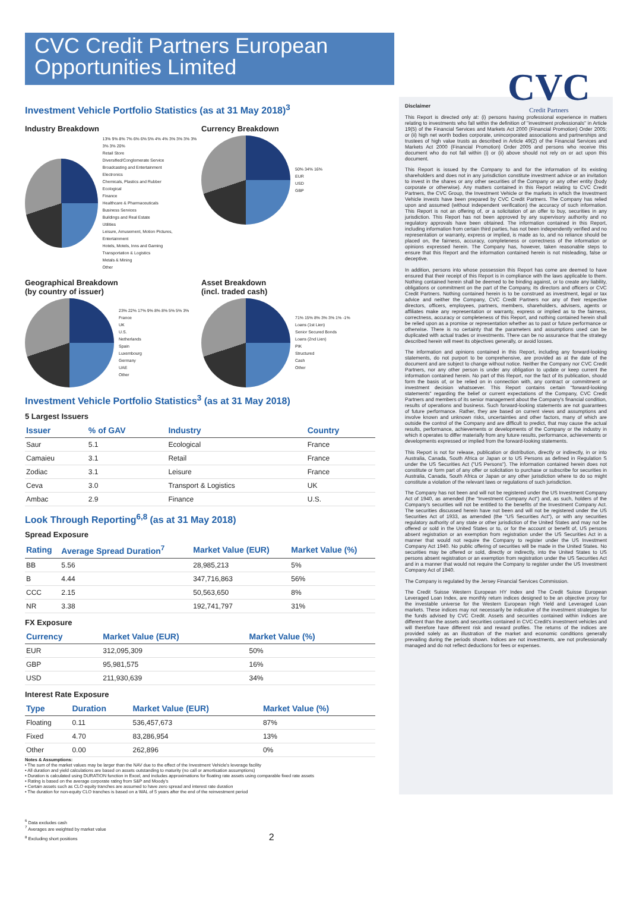CVC Credit Partners European Opportunities Limited
CVC
Credit Partners
Investment Vehicle Portfolio Statistics (as at 31 May 2018)<sup>3</sup>
Industry Breakdown
13% 9% 8% 7% 6% 6% 5% 4% 4% 3% 3% 3% 3% 3% 3% 20%
Retail Store
Diversified/Conglomerate Service
Broadcasting and Entertainment
Electronics
Chemicals, Plastics and Rubber
Ecological
Finance
Healthcare & Pharmaceuticals
Business Services
Buildings and Real Estate
Utilities
Leisure, Amusement, Motion Pictures, Entertainment
Hotels, Motels, Inns and Gaming
Transportation & Logistics
Metals & Mining
Other
Currency Breakdown
50% 34% 16%
EUR
USD
GBP
Geographical Breakdown
(by country of issuer)
23% 22% 17% 9% 8% 8% 5% 5% 3%
France
UK
U.S.
Netherlands
Spain
Luxembourg
Germany
UAE
Other
Asset Breakdown
(incl. traded cash)
71% 15% 8% 3% 3% 1% -1%
Loans (1st Lien)
Senior Secured Bonds
Loans (2nd Lien)
PIK
Structured
Cash
Other
Investment Vehicle Portfolio Statistics<sup>3</sup> (as at 31 May 2018)
5 Largest Issuers
| Issuer | % of GAV | Industry | Country |
| --- | --- | --- | --- |
| Saur | 5.1 | Ecological | France |
| Camaieu | 3.1 | Retail | France |
| Zodiac | 3.1 | Leisure | France |
| Ceva | 3.0 | Transport & Logistics | UK |
| Ambac | 2.9 | Finance | U.S. |
Look Through Reporting<sup>6,8</sup> (as at 31 May 2018)
Spread Exposure
| Rating | Average Spread Duration<sup>7</sup> | Market Value (EUR) | Market Value (%) |
| --- | --- | --- | --- |
| BB | 5.56 | 28,985,213 | 5% |
| B | 4.44 | 347,716,863 | 56% |
| CCC | 2.15 | 50,563,650 | 8% |
| NR | 3.38 | 192,741,797 | 31% |
FX Exposure
| Currency | | Market Value (EUR) | Market Value (%) |
| --- | --- | --- | --- |
| EUR | | 312,095,309 | 50% |
| GBP | | 95,981,575 | 16% |
| USD | | 211,930,639 | 34% |
Interest Rate Exposure
| Type | Duration | Market Value (EUR) | Market Value (%) |
| --- | --- | --- | --- |
| Floating | 0.11 | 536,457,673 | 87% |
| Fixed | 4.70 | 83,286,954 | 13% |
| Other | 0.00 | 262,896 | 0% |
Notes & Assumptions:
• The sum of the market values may be larger than the NAV due to the effect of the Investment Vehicle's leverage facility
• All duration and yield calculations are based on assets outstanding to maturity (no call or amortisation assumptions)
• Duration is calculated using DURATION function in Excel, and includes approximations for floating rate assets using comparable fixed rate assets
• Rating is based on the average corporate rating from S&P and Moody's
• Certain assets such as CLO equity tranches are assumed to have zero spread and interest rate duration
• The duration for non-equity CLO tranches is based on a WAL of 5 years after the end of the reinvestment period
Disclaimer
This Report is directed only at: (i) persons having professional experience in matters relating to investments who fall within the definition of "investment professionals" in Article 19(5) of the Financial Services and Markets Act 2000 (Financial Promotion) Order 2005; or (ii) high net worth bodies corporate, unincorporated associations and partnerships and trustees of high value trusts as described in Article 49(2) of the Financial Services and Markets Act 2000 (Financial Promotion) Order 2005 and persons who receive this document who do not fall within (i) or (ii) above should not rely on or act upon this document.
This Report is issued by the Company to and for the information of its existing shareholders and does not in any jurisdiction constitute investment advice or an invitation to invest in the shares or any other securities of the Company or any other entity (body corporate or otherwise). Any matters contained in this Report relating to CVC Credit Partners, the CVC Group, the Investment Vehicle or the markets in which the Investment Vehicle invests have been prepared by CVC Credit Partners. The Company has relied upon and assumed (without independent verification) the accuracy of such information. This Report is not an offering of, or a solicitation of an offer to buy, securities in any jurisdiction. This Report has not been approved by any supervisory authority and no regulatory approvals have been obtained. The information contained in this Report, including information from certain third parties, has not been independently verified and no representation or warranty, express or implied, is made as to, and no reliance should be placed on, the fairness, accuracy, completeness or correctness of the information or opinions expressed herein. The Company has, however, taken reasonable steps to ensure that this Report and the information contained herein is not misleading, false or deceptive.
In addition, persons into whose possession this Report has come are deemed to have ensured that their receipt of this Report is in compliance with the laws applicable to them. Nothing contained herein shall be deemed to be binding against, or to create any liability, obligations or commitment on the part of the Company, its directors and officers or CVC Credit Partners. Nothing contained herein is to be construed as investment, legal or tax advice and neither the Company, CVC Credit Partners nor any of their respective directors, officers, employees, partners, members, shareholders, advisers, agents or affiliates make any representation or warranty, express or implied as to the fairness, correctness, accuracy or completeness of this Report, and nothing contained herein shall be relied upon as a promise or representation whether as to past or future performance or otherwise. There is no certainty that the parameters and assumptions used can be duplicated with actual trades or investments. There can be no assurance that the strategy described herein will meet its objectives generally, or avoid losses.
The information and opinions contained in this Report, including any forward-looking statements, do not purport to be comprehensive, are provided as at the date of the document and are subject to change without notice. Neither the Company nor CVC Credit Partners, nor any other person is under any obligation to update or keep current the information contained herein. No part of this Report, nor the fact of its publication, should form the basis of, or be relied on in connection with, any contract or commitment or investment decision whatsoever. This Report contains certain "forward-looking statements" regarding the belief or current expectations of the Company, CVC Credit Partners and members of its senior management about the Company's financial condition, results of operations and business. Such forward-looking statements are not guarantees of future performance. Rather, they are based on current views and assumptions and involve known and unknown risks, uncertainties and other factors, many of which are outside the control of the Company and are difficult to predict, that may cause the actual results, performance, achievements or developments of the Company or the industry in which it operates to differ materially from any future results, performance, achievements or developments expressed or implied from the forward-looking statements.
This Report is not for release, publication or distribution, directly or indirectly, in or into Australia, Canada, South Africa or Japan or to US Persons as defined in Regulation S under the US Securities Act ("US Persons"). The information contained herein does not constitute or form part of any offer or solicitation to purchase or subscribe for securities in Australia, Canada, South Africa or Japan or any other jurisdiction where to do so might constitute a violation of the relevant laws or regulations of such jurisdiction.
The Company has not been and will not be registered under the US Investment Company Act of 1940, as amended (the "Investment Company Act") and, as such, holders of the Company's securities will not be entitled to the benefits of the Investment Company Act. The securities discussed herein have not been and will not be registered under the US Securities Act of 1933, as amended (the "US Securities Act"), or with any securities regulatory authority of any state or other jurisdiction of the United States and may not be offered or sold in the United States or to, or for the account or benefit of, US persons absent registration or an exemption from registration under the US Securities Act in a manner that would not require the Company to register under the US Investment Company Act 1940. No public offering of securities will be made in the United States. No securities may be offered or sold, directly or indirectly, into the United States to US persons absent registration or an exemption from registration under the US Securities Act and in a manner that would not require the Company to register under the US Investment Company Act of 1940.
The Company is regulated by the Jersey Financial Services Commission.
The Credit Suisse Western European HY Index and The Credit Suisse European Leveraged Loan Index, are monthly return indices designed to be an objective proxy for the investable universe for the Western European High Yield and Leveraged Loan markets. These indices may not necessarily be indicative of the investment strategies for the funds advised by CVC Credit. Assets and securities contained within indices are different than the assets and securities contained in CVC Credit's investment vehicles and will therefore have different risk and reward profiles. The returns of the indices are provided solely as an illustration of the market and economic conditions generally prevailing during the periods shown. Indices are not investments, are not professionally managed and do not reflect deductions for fees or expenses.
<sup>6</sup> Data excludes cash
<sup>7</sup> Averages are weighted by market value
<sup>8</sup> Excluding short positions 2